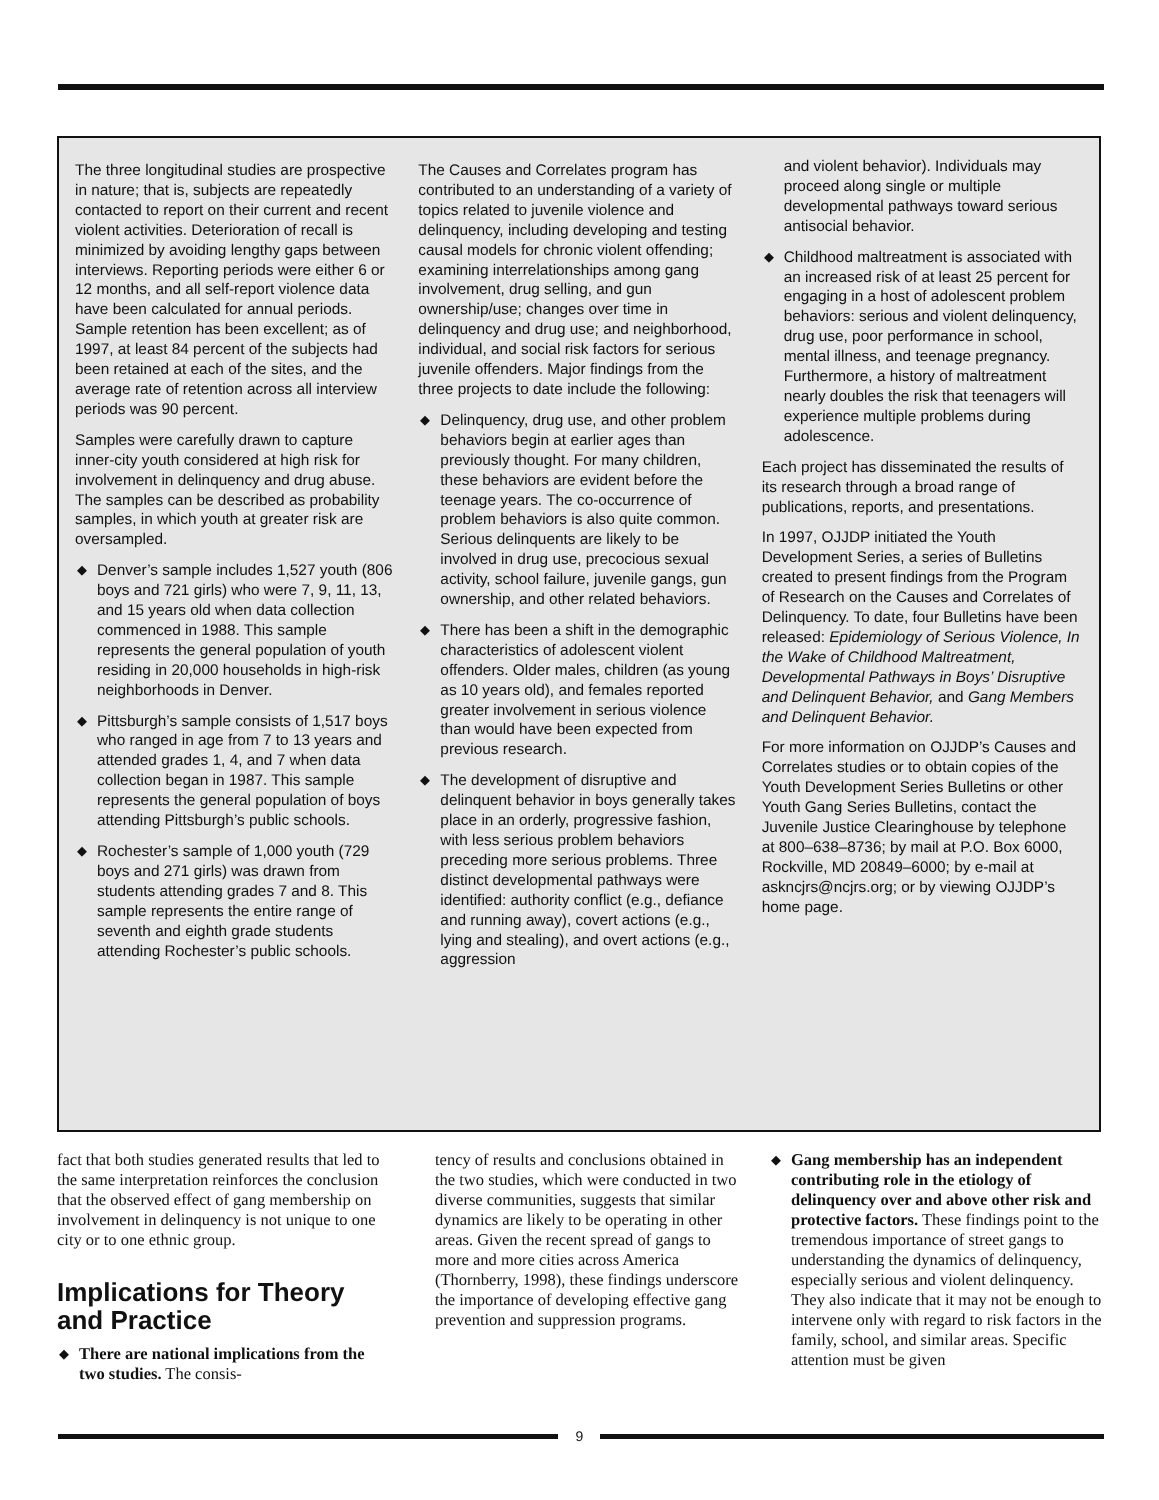The three longitudinal studies are prospective in nature; that is, subjects are repeatedly contacted to report on their current and recent violent activities. Deterioration of recall is minimized by avoiding lengthy gaps between interviews. Reporting periods were either 6 or 12 months, and all self-report violence data have been calculated for annual periods. Sample retention has been excellent; as of 1997, at least 84 percent of the subjects had been retained at each of the sites, and the average rate of retention across all interview periods was 90 percent.
Samples were carefully drawn to capture inner-city youth considered at high risk for involvement in delinquency and drug abuse. The samples can be described as probability samples, in which youth at greater risk are oversampled.
◆ Denver’s sample includes 1,527 youth (806 boys and 721 girls) who were 7, 9, 11, 13, and 15 years old when data collection commenced in 1988. This sample represents the general population of youth residing in 20,000 households in high-risk neighborhoods in Denver.
◆ Pittsburgh’s sample consists of 1,517 boys who ranged in age from 7 to 13 years and attended grades 1, 4, and 7 when data collection began in 1987. This sample represents the general population of boys attending Pittsburgh’s public schools.
◆ Rochester’s sample of 1,000 youth (729 boys and 271 girls) was drawn from students attending grades 7 and 8. This sample represents the entire range of seventh and eighth grade students attending Rochester’s public schools.
The Causes and Correlates program has contributed to an understanding of a variety of topics related to juvenile violence and delinquency, including developing and testing causal models for chronic violent offending; examining interrelationships among gang involvement, drug selling, and gun ownership/use; changes over time in delinquency and drug use; and neighborhood, individual, and social risk factors for serious juvenile offenders. Major findings from the three projects to date include the following:
◆ Delinquency, drug use, and other problem behaviors begin at earlier ages than previously thought. For many children, these behaviors are evident before the teenage years. The co-occurrence of problem behaviors is also quite common. Serious delinquents are likely to be involved in drug use, precocious sexual activity, school failure, juvenile gangs, gun ownership, and other related behaviors.
◆ There has been a shift in the demographic characteristics of adolescent violent offenders. Older males, children (as young as 10 years old), and females reported greater involvement in serious violence than would have been expected from previous research.
◆ The development of disruptive and delinquent behavior in boys generally takes place in an orderly, progressive fashion, with less serious problem behaviors preceding more serious problems. Three distinct developmental pathways were identified: authority conflict (e.g., defiance and running away), covert actions (e.g., lying and stealing), and overt actions (e.g., aggression
and violent behavior). Individuals may proceed along single or multiple developmental pathways toward serious antisocial behavior.
◆ Childhood maltreatment is associated with an increased risk of at least 25 percent for engaging in a host of adolescent problem behaviors: serious and violent delinquency, drug use, poor performance in school, mental illness, and teenage pregnancy. Furthermore, a history of maltreatment nearly doubles the risk that teenagers will experience multiple problems during adolescence.
Each project has disseminated the results of its research through a broad range of publications, reports, and presentations.
In 1997, OJJDP initiated the Youth Development Series, a series of Bulletins created to present findings from the Program of Research on the Causes and Correlates of Delinquency. To date, four Bulletins have been released: Epidemiology of Serious Violence, In the Wake of Childhood Maltreatment, Developmental Pathways in Boys’ Disruptive and Delinquent Behavior, and Gang Members and Delinquent Behavior.
For more information on OJJDP’s Causes and Correlates studies or to obtain copies of the Youth Development Series Bulletins or other Youth Gang Series Bulletins, contact the Juvenile Justice Clearinghouse by telephone at 800–638–8736; by mail at P.O. Box 6000, Rockville, MD 20849–6000; by e-mail at askncjrs@ncjrs.org; or by viewing OJJDP’s home page.
fact that both studies generated results that led to the same interpretation reinforces the conclusion that the observed effect of gang membership on involvement in delinquency is not unique to one city or to one ethnic group.
Implications for Theory and Practice
◆ There are national implications from the two studies. The consis-
tency of results and conclusions obtained in the two studies, which were conducted in two diverse communities, suggests that similar dynamics are likely to be operating in other areas. Given the recent spread of gangs to more and more cities across America (Thornberry, 1998), these findings underscore the importance of developing effective gang prevention and suppression programs.
◆ Gang membership has an independent contributing role in the etiology of delinquency over and above other risk and protective factors. These findings point to the tremendous importance of street gangs to understanding the dynamics of delinquency, especially serious and violent delinquency. They also indicate that it may not be enough to intervene only with regard to risk factors in the family, school, and similar areas. Specific attention must be given
9